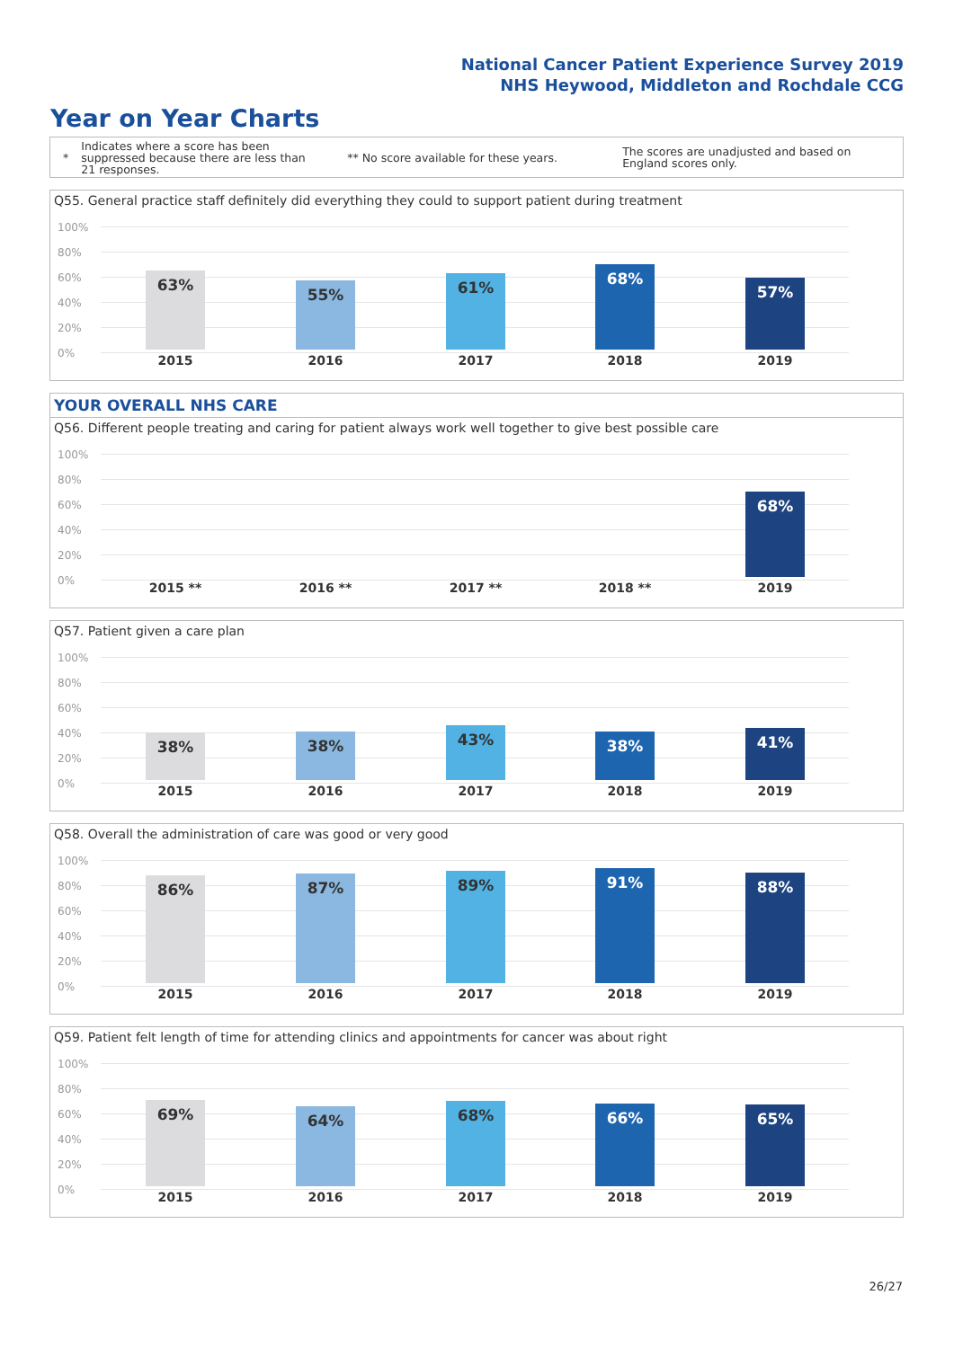National Cancer Patient Experience Survey 2019
NHS Heywood, Middleton and Rochdale CCG
Year on Year Charts
*
Indicates where a score has been suppressed because there are less than 21 responses.
** No score available for these years.
The scores are unadjusted and based on England scores only.
Q55. General practice staff definitely did everything they could to support patient during treatment
100%
80%
60%
40%
20%
0%
63% 55% 61% 68% 57%
2015 2016 2017 2018 2019
YOUR OVERALL NHS CARE
Q56. Different people treating and caring for patient always work well together to give best possible care
100%
80%
60%
40%
20%
0%
68%
2015 ** 2016 ** 2017 ** 2018 ** 2019
Q57. Patient given a care plan
100%
80%
60%
40%
20%
0%
38% 38% 43% 38% 41%
2015 2016 2017 2018 2019
Q58. Overall the administration of care was good or very good
100%
80%
60%
40%
20%
0%
86% 87% 89% 91% 88%
2015 2016 2017 2018 2019
Q59. Patient felt length of time for attending clinics and appointments for cancer was about right
100%
80%
60%
40%
20%
0%
69% 64% 68% 66% 65%
2015 2016 2017 2018 2019
26/27